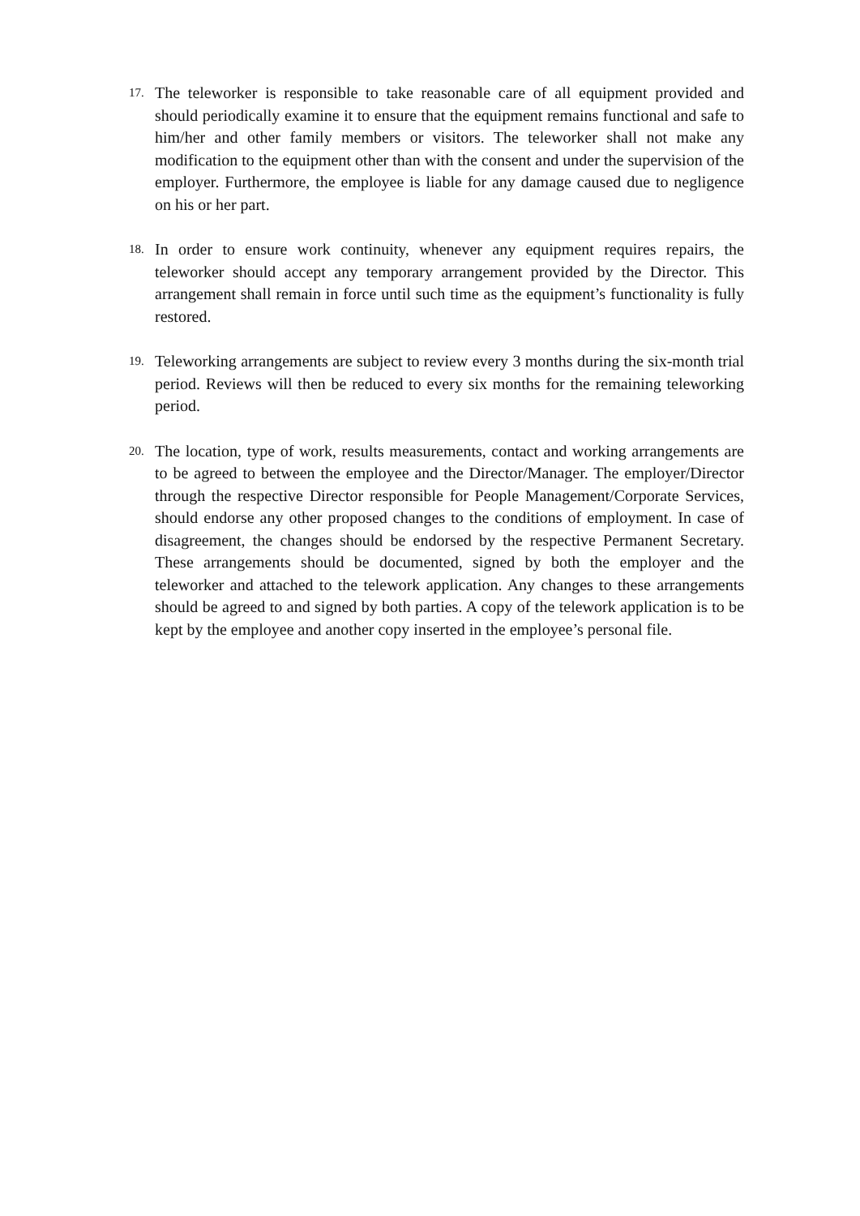17.
The teleworker is responsible to take reasonable care of all equipment provided and should periodically examine it to ensure that the equipment remains functional and safe to him/her and other family members or visitors. The teleworker shall not make any modification to the equipment other than with the consent and under the supervision of the employer. Furthermore, the employee is liable for any damage caused due to negligence on his or her part.
18.
In order to ensure work continuity, whenever any equipment requires repairs, the teleworker should accept any temporary arrangement provided by the Director. This arrangement shall remain in force until such time as the equipment’s functionality is fully restored.
19.
Teleworking arrangements are subject to review every 3 months during the six-month trial period. Reviews will then be reduced to every six months for the remaining teleworking period.
20.
The location, type of work, results measurements, contact and working arrangements are to be agreed to between the employee and the Director/Manager. The employer/Director through the respective Director responsible for People Management/Corporate Services, should endorse any other proposed changes to the conditions of employment. In case of disagreement, the changes should be endorsed by the respective Permanent Secretary. These arrangements should be documented, signed by both the employer and the teleworker and attached to the telework application. Any changes to these arrangements should be agreed to and signed by both parties. A copy of the telework application is to be kept by the employee and another copy inserted in the employee’s personal file.